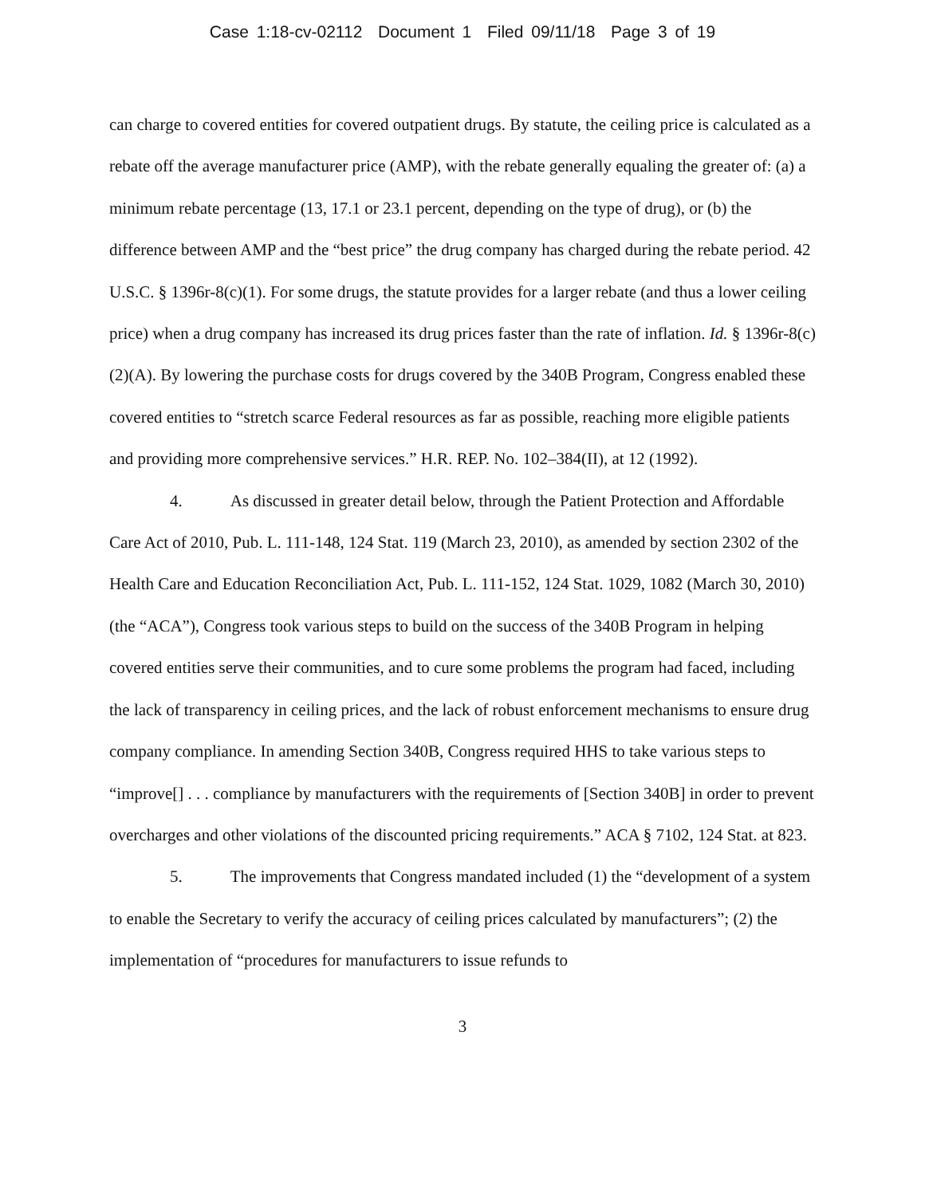Case 1:18-cv-02112 Document 1 Filed 09/11/18 Page 3 of 19
can charge to covered entities for covered outpatient drugs. By statute, the ceiling price is calculated as a rebate off the average manufacturer price (AMP), with the rebate generally equaling the greater of: (a) a minimum rebate percentage (13, 17.1 or 23.1 percent, depending on the type of drug), or (b) the difference between AMP and the “best price” the drug company has charged during the rebate period. 42 U.S.C. § 1396r-8(c)(1). For some drugs, the statute provides for a larger rebate (and thus a lower ceiling price) when a drug company has increased its drug prices faster than the rate of inflation. Id. § 1396r-8(c)(2)(A). By lowering the purchase costs for drugs covered by the 340B Program, Congress enabled these covered entities to “stretch scarce Federal resources as far as possible, reaching more eligible patients and providing more comprehensive services.” H.R. REP. No. 102–384(II), at 12 (1992).
4. As discussed in greater detail below, through the Patient Protection and Affordable Care Act of 2010, Pub. L. 111-148, 124 Stat. 119 (March 23, 2010), as amended by section 2302 of the Health Care and Education Reconciliation Act, Pub. L. 111-152, 124 Stat. 1029, 1082 (March 30, 2010) (the “ACA”), Congress took various steps to build on the success of the 340B Program in helping covered entities serve their communities, and to cure some problems the program had faced, including the lack of transparency in ceiling prices, and the lack of robust enforcement mechanisms to ensure drug company compliance. In amending Section 340B, Congress required HHS to take various steps to “improve[] . . . compliance by manufacturers with the requirements of [Section 340B] in order to prevent overcharges and other violations of the discounted pricing requirements.” ACA § 7102, 124 Stat. at 823.
5. The improvements that Congress mandated included (1) the “development of a system to enable the Secretary to verify the accuracy of ceiling prices calculated by manufacturers”; (2) the implementation of “procedures for manufacturers to issue refunds to
3